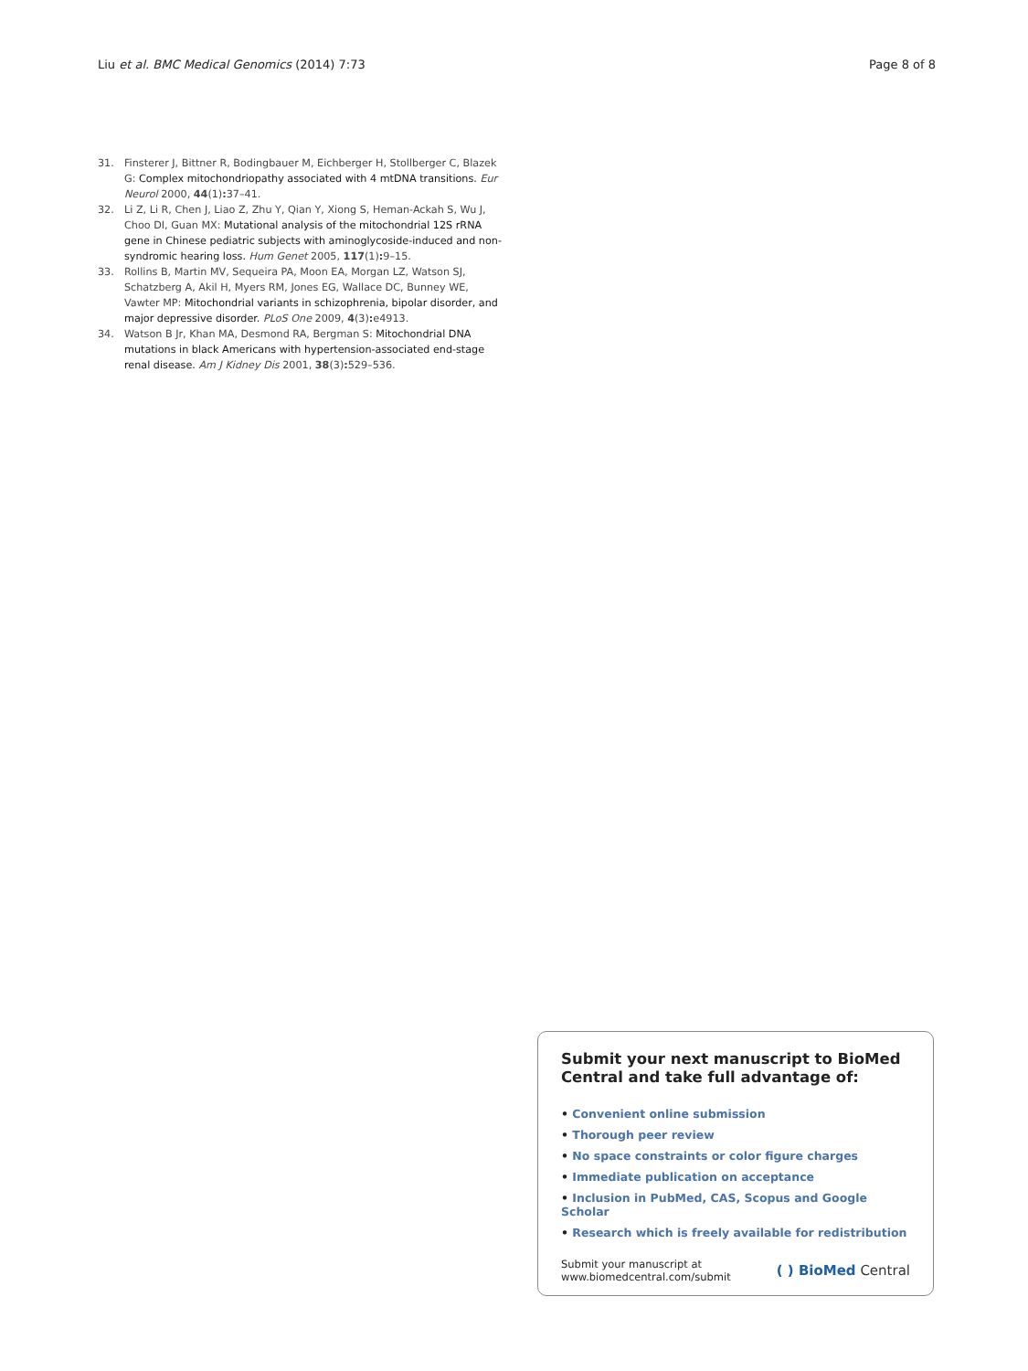Liu et al. BMC Medical Genomics (2014) 7:73
Page 8 of 8
31. Finsterer J, Bittner R, Bodingbauer M, Eichberger H, Stollberger C, Blazek G: Complex mitochondriopathy associated with 4 mtDNA transitions. Eur Neurol 2000, 44(1): 37–41.
32. Li Z, Li R, Chen J, Liao Z, Zhu Y, Qian Y, Xiong S, Heman-Ackah S, Wu J, Choo DI, Guan MX: Mutational analysis of the mitochondrial 12S rRNA gene in Chinese pediatric subjects with aminoglycoside-induced and non-syndromic hearing loss. Hum Genet 2005, 117(1): 9–15.
33. Rollins B, Martin MV, Sequeira PA, Moon EA, Morgan LZ, Watson SJ, Schatzberg A, Akil H, Myers RM, Jones EG, Wallace DC, Bunney WE, Vawter MP: Mitochondrial variants in schizophrenia, bipolar disorder, and major depressive disorder. PLoS One 2009, 4(3): e4913.
34. Watson B Jr, Khan MA, Desmond RA, Bergman S: Mitochondrial DNA mutations in black Americans with hypertension-associated end-stage renal disease. Am J Kidney Dis 2001, 38(3): 529–536.
Submit your next manuscript to BioMed Central and take full advantage of:
• Convenient online submission
• Thorough peer review
• No space constraints or color figure charges
• Immediate publication on acceptance
• Inclusion in PubMed, CAS, Scopus and Google Scholar
• Research which is freely available for redistribution
Submit your manuscript at
www.biomedcentral.com/submit
( ) BioMed Central